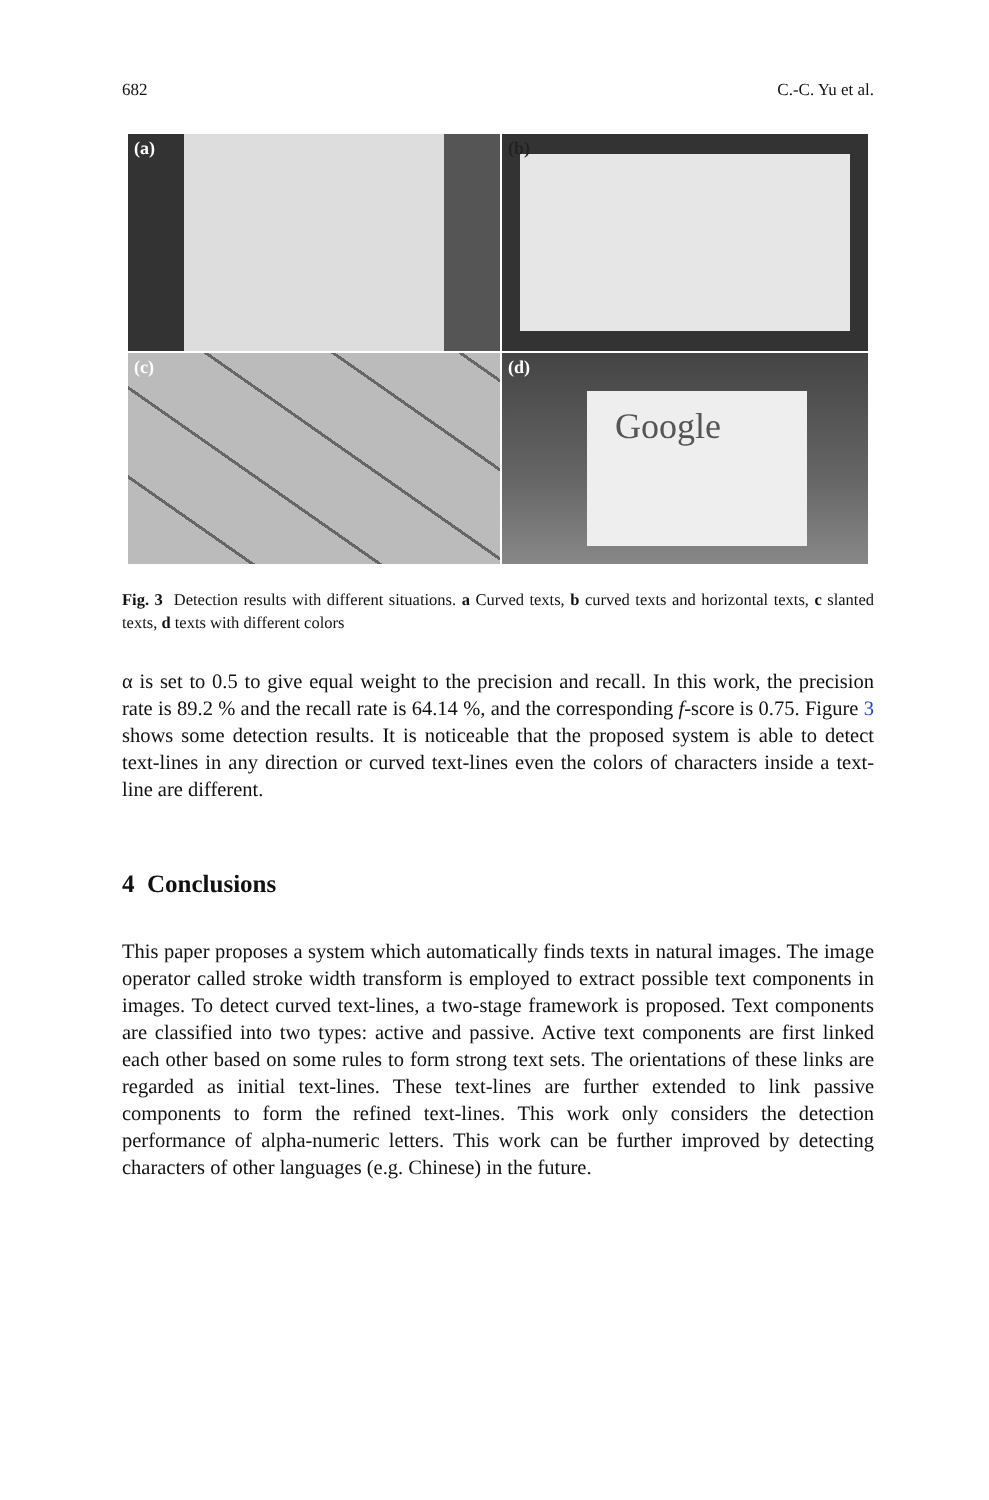682 C.-C. Yu et al.
(a)
(b)
(c)
(d)
Google
Fig. 3 Detection results with different situations. a Curved texts, b curved texts and horizontal texts, c slanted texts, d texts with different colors
α is set to 0.5 to give equal weight to the precision and recall. In this work, the precision rate is 89.2 % and the recall rate is 64.14 %, and the corresponding f-score is 0.75. Figure 3 shows some detection results. It is noticeable that the proposed system is able to detect text-lines in any direction or curved text-lines even the colors of characters inside a text-line are different.
4 Conclusions
This paper proposes a system which automatically finds texts in natural images. The image operator called stroke width transform is employed to extract possible text components in images. To detect curved text-lines, a two-stage framework is proposed. Text components are classified into two types: active and passive. Active text components are first linked each other based on some rules to form strong text sets. The orientations of these links are regarded as initial text-lines. These text-lines are further extended to link passive components to form the refined text-lines. This work only considers the detection performance of alpha-numeric letters. This work can be further improved by detecting characters of other languages (e.g. Chinese) in the future.